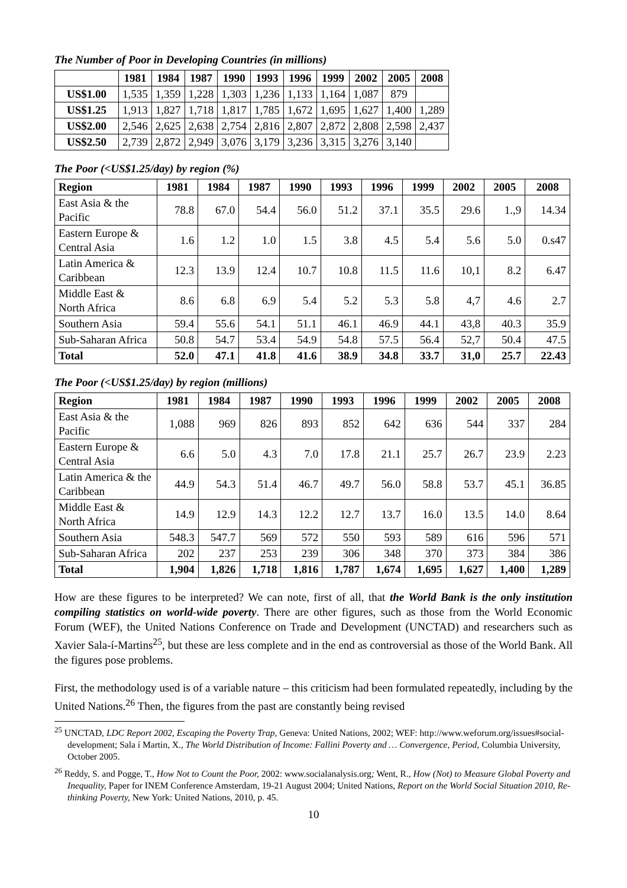The Number of Poor in Developing Countries (in millions)
| | 1981 | 1984 | 1987 | 1990 | 1993 | 1996 | 1999 | 2002 | 2005 | 2008 |
| --- | --- | --- | --- | --- | --- | --- | --- | --- | --- | --- |
| US$1.00 | 1,535 | 1,359 | 1,228 | 1,303 | 1,236 | 1,133 | 1,164 | 1,087 | 879 | |
| US$1.25 | 1,913 | 1,827 | 1,718 | 1,817 | 1,785 | 1,672 | 1,695 | 1,627 | 1,400 | 1,289 |
| US$2.00 | 2,546 | 2,625 | 2,638 | 2,754 | 2,816 | 2,807 | 2,872 | 2,808 | 2,598 | 2,437 |
| US$2.50 | 2,739 | 2,872 | 2,949 | 3,076 | 3,179 | 3,236 | 3,315 | 3,276 | 3,140 | |
The Poor (<US$1.25/day) by region (%)
| Region | 1981 | 1984 | 1987 | 1990 | 1993 | 1996 | 1999 | 2002 | 2005 | 2008 |
| --- | --- | --- | --- | --- | --- | --- | --- | --- | --- | --- |
| East Asia & the Pacific | 78.8 | 67.0 | 54.4 | 56.0 | 51.2 | 37.1 | 35.5 | 29.6 | 1.,9 | 14.34 |
| Eastern Europe & Central Asia | 1.6 | 1.2 | 1.0 | 1.5 | 3.8 | 4.5 | 5.4 | 5.6 | 5.0 | 0.s47 |
| Latin America & Caribbean | 12.3 | 13.9 | 12.4 | 10.7 | 10.8 | 11.5 | 11.6 | 10,1 | 8.2 | 6.47 |
| Middle East & North Africa | 8.6 | 6.8 | 6.9 | 5.4 | 5.2 | 5.3 | 5.8 | 4,7 | 4.6 | 2.7 |
| Southern Asia | 59.4 | 55.6 | 54.1 | 51.1 | 46.1 | 46.9 | 44.1 | 43,8 | 40.3 | 35.9 |
| Sub-Saharan Africa | 50.8 | 54.7 | 53.4 | 54.9 | 54.8 | 57.5 | 56.4 | 52,7 | 50.4 | 47.5 |
| Total | 52.0 | 47.1 | 41.8 | 41.6 | 38.9 | 34.8 | 33.7 | 31,0 | 25.7 | 22.43 |
The Poor (<US$1.25/day) by region (millions)
| Region | 1981 | 1984 | 1987 | 1990 | 1993 | 1996 | 1999 | 2002 | 2005 | 2008 |
| --- | --- | --- | --- | --- | --- | --- | --- | --- | --- | --- |
| East Asia & the Pacific | 1,088 | 969 | 826 | 893 | 852 | 642 | 636 | 544 | 337 | 284 |
| Eastern Europe & Central Asia | 6.6 | 5.0 | 4.3 | 7.0 | 17.8 | 21.1 | 25.7 | 26.7 | 23.9 | 2.23 |
| Latin America & the Caribbean | 44.9 | 54.3 | 51.4 | 46.7 | 49.7 | 56.0 | 58.8 | 53.7 | 45.1 | 36.85 |
| Middle East & North Africa | 14.9 | 12.9 | 14.3 | 12.2 | 12.7 | 13.7 | 16.0 | 13.5 | 14.0 | 8.64 |
| Southern Asia | 548.3 | 547.7 | 569 | 572 | 550 | 593 | 589 | 616 | 596 | 571 |
| Sub-Saharan Africa | 202 | 237 | 253 | 239 | 306 | 348 | 370 | 373 | 384 | 386 |
| Total | 1,904 | 1,826 | 1,718 | 1,816 | 1,787 | 1,674 | 1,695 | 1,627 | 1,400 | 1,289 |
How are these figures to be interpreted? We can note, first of all, that the World Bank is the only institution compiling statistics on world-wide poverty. There are other figures, such as those from the World Economic Forum (WEF), the United Nations Conference on Trade and Development (UNCTAD) and researchers such as Xavier Sala-í-Martins<sup>25</sup>, but these are less complete and in the end as controversial as those of the World Bank. All the figures pose problems.
First, the methodology used is of a variable nature – this criticism had been formulated repeatedly, including by the United Nations.<sup>26</sup> Then, the figures from the past are constantly being revised
<sup>25</sup> UNCTAD, LDC Report 2002, Escaping the Poverty Trap, Geneva: United Nations, 2002; WEF: http://www.weforum.org/issues#social-development; Sala í Martin, X., The World Distribution of Income: Fallini Poverty and … Convergence, Period, Columbia University, October 2005.
<sup>26</sup> Reddy, S. and Pogge, T., How Not to Count the Poor, 2002: www.socialanalysis.org; Went, R., How (Not) to Measure Global Poverty and Inequality, Paper for INEM Conference Amsterdam, 19-21 August 2004; United Nations, Report on the World Social Situation 2010, Re-thinking Poverty, New York: United Nations, 2010, p. 45.
10